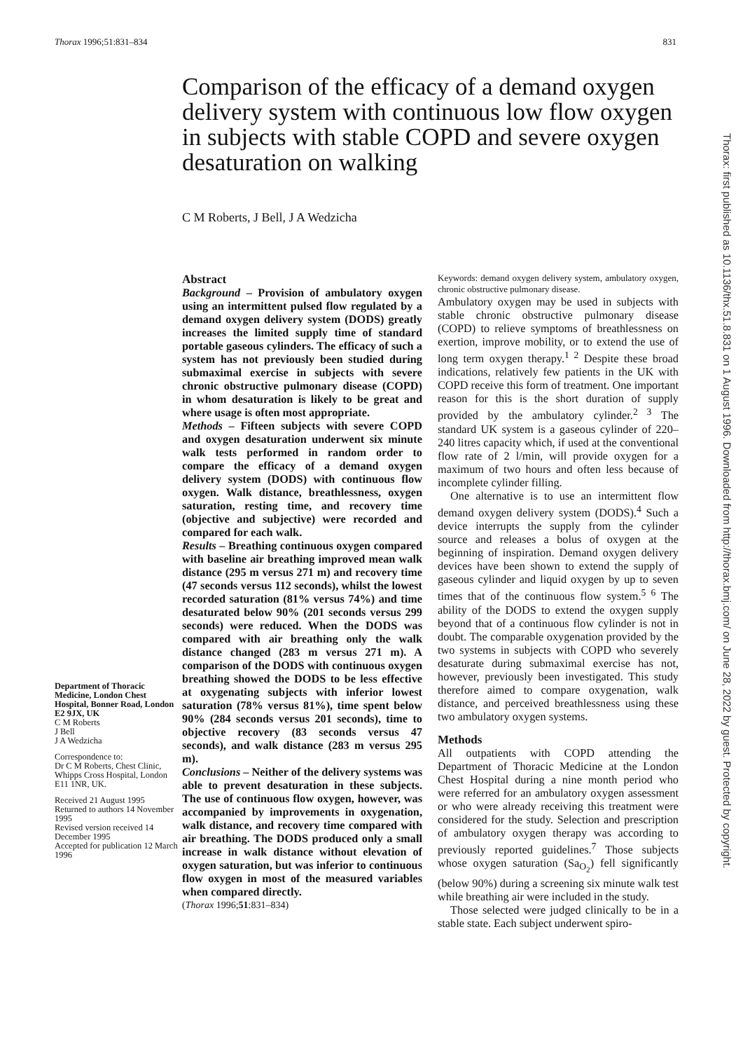Thorax 1996;51:831–834 831
Comparison of the efficacy of a demand oxygen delivery system with continuous low flow oxygen in subjects with stable COPD and severe oxygen desaturation on walking
C M Roberts, J Bell, J A Wedzicha
Department of Thoracic Medicine, London Chest Hospital, Bonner Road, London E2 9JX, UK
C M Roberts
J Bell
J A Wedzicha
Correspondence to:
Dr C M Roberts, Chest Clinic, Whipps Cross Hospital, London E11 1NR, UK.
Received 21 August 1995
Returned to authors 14 November 1995
Revised version received 14 December 1995
Accepted for publication 12 March 1996
Abstract
Background – Provision of ambulatory oxygen using an intermittent pulsed flow regulated by a demand oxygen delivery system (DODS) greatly increases the limited supply time of standard portable gaseous cylinders. The efficacy of such a system has not previously been studied during submaximal exercise in subjects with severe chronic obstructive pulmonary disease (COPD) in whom desaturation is likely to be great and where usage is often most appropriate.
Methods – Fifteen subjects with severe COPD and oxygen desaturation underwent six minute walk tests performed in random order to compare the efficacy of a demand oxygen delivery system (DODS) with continuous flow oxygen. Walk distance, breathlessness, oxygen saturation, resting time, and recovery time (objective and subjective) were recorded and compared for each walk.
Results – Breathing continuous oxygen compared with baseline air breathing improved mean walk distance (295 m versus 271 m) and recovery time (47 seconds versus 112 seconds), whilst the lowest recorded saturation (81% versus 74%) and time desaturated below 90% (201 seconds versus 299 seconds) were reduced. When the DODS was compared with air breathing only the walk distance changed (283 m versus 271 m). A comparison of the DODS with continuous oxygen breathing showed the DODS to be less effective at oxygenating subjects with inferior lowest saturation (78% versus 81%), time spent below 90% (284 seconds versus 201 seconds), time to objective recovery (83 seconds versus 47 seconds), and walk distance (283 m versus 295 m).
Conclusions – Neither of the delivery systems was able to prevent desaturation in these subjects. The use of continuous flow oxygen, however, was accompanied by improvements in oxygenation, walk distance, and recovery time compared with air breathing. The DODS produced only a small increase in walk distance without elevation of oxygen saturation, but was inferior to continuous flow oxygen in most of the measured variables when compared directly.
(Thorax 1996;51:831–834)
Keywords: demand oxygen delivery system, ambulatory oxygen, chronic obstructive pulmonary disease.
Ambulatory oxygen may be used in subjects with stable chronic obstructive pulmonary disease (COPD) to relieve symptoms of breathlessness on exertion, improve mobility, or to extend the use of long term oxygen therapy.<sup>1 2</sup> Despite these broad indications, relatively few patients in the UK with COPD receive this form of treatment. One important reason for this is the short duration of supply provided by the ambulatory cylinder.<sup>2 3</sup> The standard UK system is a gaseous cylinder of 220–240 litres capacity which, if used at the conventional flow rate of 2 l/min, will provide oxygen for a maximum of two hours and often less because of incomplete cylinder filling.
One alternative is to use an intermittent flow demand oxygen delivery system (DODS).<sup>4</sup> Such a device interrupts the supply from the cylinder source and releases a bolus of oxygen at the beginning of inspiration. Demand oxygen delivery devices have been shown to extend the supply of gaseous cylinder and liquid oxygen by up to seven times that of the continuous flow system.<sup>5 6</sup> The ability of the DODS to extend the oxygen supply beyond that of a continuous flow cylinder is not in doubt. The comparable oxygenation provided by the two systems in subjects with COPD who severely desaturate during submaximal exercise has not, however, previously been investigated. This study therefore aimed to compare oxygenation, walk distance, and perceived breathlessness using these two ambulatory oxygen systems.
Methods
All outpatients with COPD attending the Department of Thoracic Medicine at the London Chest Hospital during a nine month period who were referred for an ambulatory oxygen assessment or who were already receiving this treatment were considered for the study. Selection and prescription of ambulatory oxygen therapy was according to previously reported guidelines.<sup>7</sup> Those subjects whose oxygen saturation (Sa<sub>O<sub>2</sub></sub>) fell significantly (below 90%) during a screening six minute walk test while breathing air were included in the study.
Those selected were judged clinically to be in a stable state. Each subject underwent spiro-
Thorax: first published as 10.1136/thx.51.8.831 on 1 August 1996. Downloaded from http://thorax.bmj.com/ on June 28, 2022 by guest. Protected by copyright.